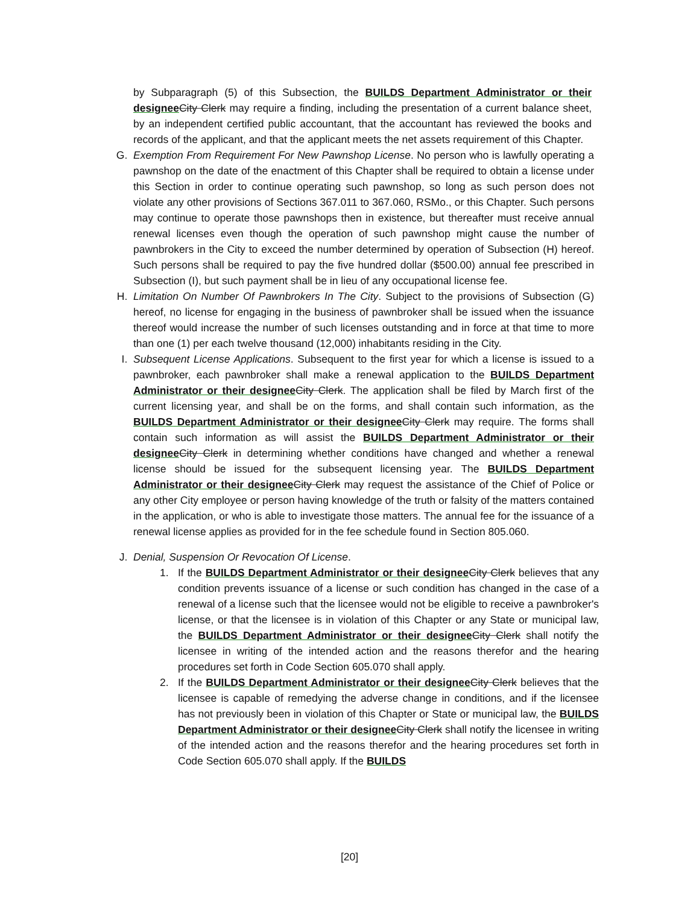by Subparagraph (5) of this Subsection, the BUILDS Department Administrator or their designee City Clerk may require a finding, including the presentation of a current balance sheet, by an independent certified public accountant, that the accountant has reviewed the books and records of the applicant, and that the applicant meets the net assets requirement of this Chapter.
G. Exemption From Requirement For New Pawnshop License. No person who is lawfully operating a pawnshop on the date of the enactment of this Chapter shall be required to obtain a license under this Section in order to continue operating such pawnshop, so long as such person does not violate any other provisions of Sections 367.011 to 367.060, RSMo., or this Chapter. Such persons may continue to operate those pawnshops then in existence, but thereafter must receive annual renewal licenses even though the operation of such pawnshop might cause the number of pawnbrokers in the City to exceed the number determined by operation of Subsection (H) hereof. Such persons shall be required to pay the five hundred dollar ($500.00) annual fee prescribed in Subsection (I), but such payment shall be in lieu of any occupational license fee.
H. Limitation On Number Of Pawnbrokers In The City. Subject to the provisions of Subsection (G) hereof, no license for engaging in the business of pawnbroker shall be issued when the issuance thereof would increase the number of such licenses outstanding and in force at that time to more than one (1) per each twelve thousand (12,000) inhabitants residing in the City.
I. Subsequent License Applications. Subsequent to the first year for which a license is issued to a pawnbroker, each pawnbroker shall make a renewal application to the BUILDS Department Administrator or their designee City Clerk. The application shall be filed by March first of the current licensing year, and shall be on the forms, and shall contain such information, as the BUILDS Department Administrator or their designee City Clerk may require. The forms shall contain such information as will assist the BUILDS Department Administrator or their designee City Clerk in determining whether conditions have changed and whether a renewal license should be issued for the subsequent licensing year. The BUILDS Department Administrator or their designee City Clerk may request the assistance of the Chief of Police or any other City employee or person having knowledge of the truth or falsity of the matters contained in the application, or who is able to investigate those matters. The annual fee for the issuance of a renewal license applies as provided for in the fee schedule found in Section 805.060.
J. Denial, Suspension Or Revocation Of License.
1. If the BUILDS Department Administrator or their designee City Clerk believes that any condition prevents issuance of a license or such condition has changed in the case of a renewal of a license such that the licensee would not be eligible to receive a pawnbroker's license, or that the licensee is in violation of this Chapter or any State or municipal law, the BUILDS Department Administrator or their designee City Clerk shall notify the licensee in writing of the intended action and the reasons therefor and the hearing procedures set forth in Code Section 605.070 shall apply.
2. If the BUILDS Department Administrator or their designee City Clerk believes that the licensee is capable of remedying the adverse change in conditions, and if the licensee has not previously been in violation of this Chapter or State or municipal law, the BUILDS Department Administrator or their designee City Clerk shall notify the licensee in writing of the intended action and the reasons therefor and the hearing procedures set forth in Code Section 605.070 shall apply. If the BUILDS
[20]